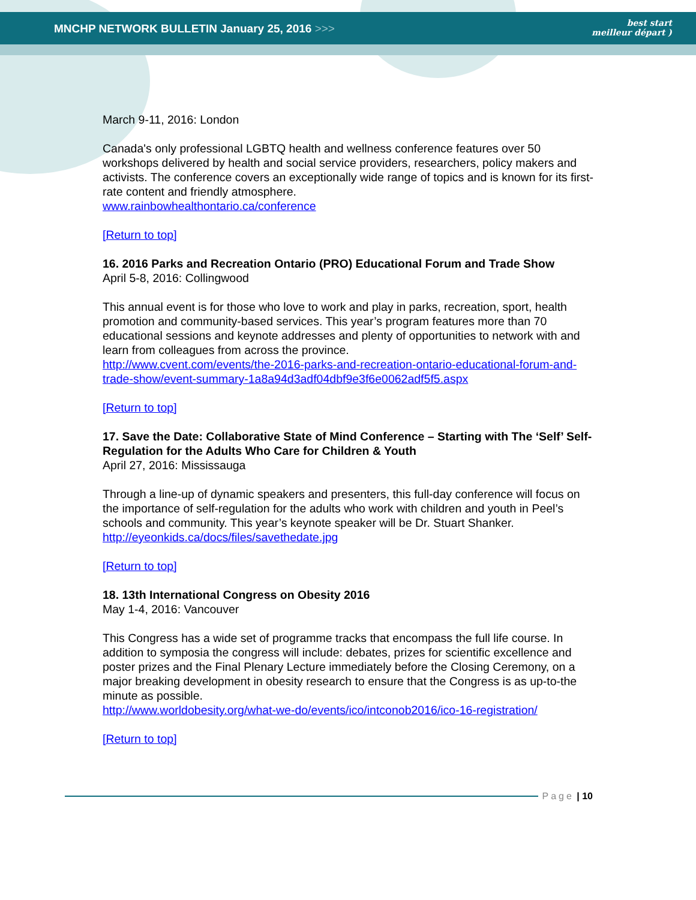MNCHP NETWORK BULLETIN January 25, 2016 >>>
best start
meilleur départ )
March 9-11, 2016: London
Canada's only professional LGBTQ health and wellness conference features over 50 workshops delivered by health and social service providers, researchers, policy makers and activists. The conference covers an exceptionally wide range of topics and is known for its first-rate content and friendly atmosphere.
www.rainbowhealthontario.ca/conference
[Return to top]
16. 2016 Parks and Recreation Ontario (PRO) Educational Forum and Trade Show
April 5-8, 2016: Collingwood
This annual event is for those who love to work and play in parks, recreation, sport, health promotion and community-based services. This year’s program features more than 70 educational sessions and keynote addresses and plenty of opportunities to network with and learn from colleagues from across the province.
http://www.cvent.com/events/the-2016-parks-and-recreation-ontario-educational-forum-and-trade-show/event-summary-1a8a94d3adf04dbf9e3f6e0062adf5f5.aspx
[Return to top]
17. Save the Date: Collaborative State of Mind Conference – Starting with The ‘Self’ Self-Regulation for the Adults Who Care for Children & Youth
April 27, 2016: Mississauga
Through a line-up of dynamic speakers and presenters, this full-day conference will focus on the importance of self-regulation for the adults who work with children and youth in Peel’s schools and community. This year’s keynote speaker will be Dr. Stuart Shanker.
http://eyeonkids.ca/docs/files/savethedate.jpg
[Return to top]
18. 13th International Congress on Obesity 2016
May 1-4, 2016: Vancouver
This Congress has a wide set of programme tracks that encompass the full life course. In addition to symposia the congress will include: debates, prizes for scientific excellence and poster prizes and the Final Plenary Lecture immediately before the Closing Ceremony, on a major breaking development in obesity research to ensure that the Congress is as up-to-the minute as possible.
http://www.worldobesity.org/what-we-do/events/ico/intconob2016/ico-16-registration/
[Return to top]
Page | 10